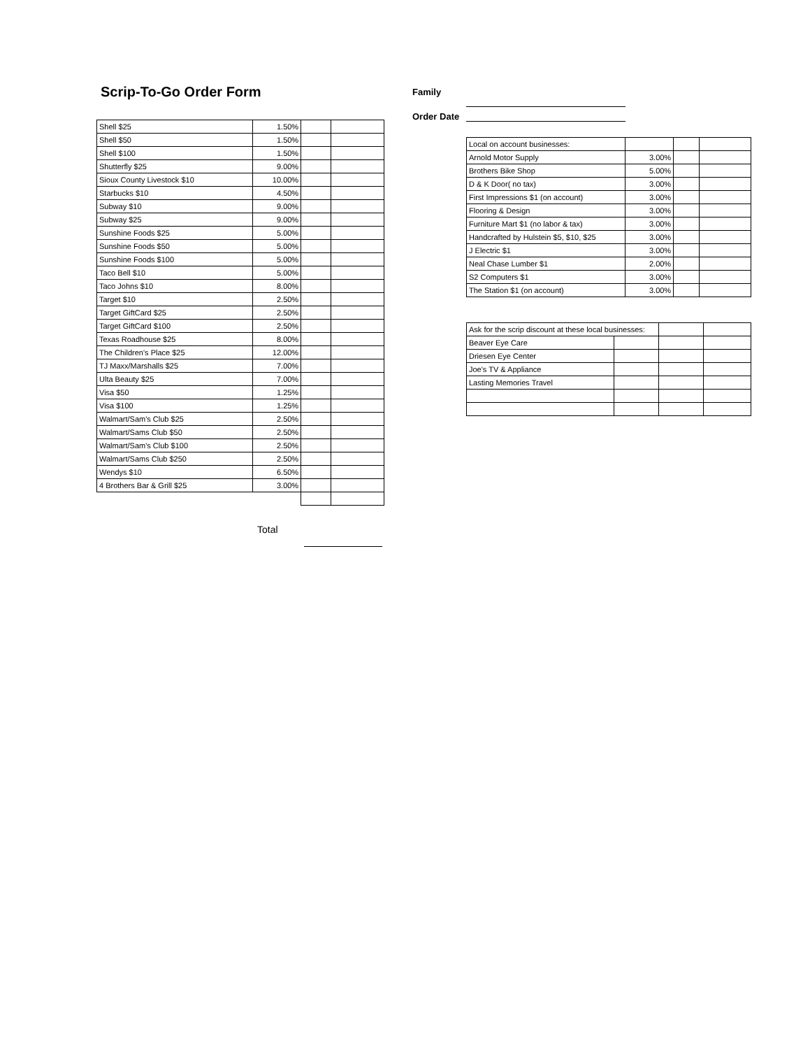Scrip-To-Go Order Form
| Shell $25 | 1.50% | | |
| Shell $50 | 1.50% | | |
| Shell $100 | 1.50% | | |
| Shutterfly $25 | 9.00% | | |
| Sioux County Livestock $10 | 10.00% | | |
| Starbucks $10 | 4.50% | | |
| Subway $10 | 9.00% | | |
| Subway $25 | 9.00% | | |
| Sunshine Foods $25 | 5.00% | | |
| Sunshine Foods $50 | 5.00% | | |
| Sunshine Foods $100 | 5.00% | | |
| Taco Bell $10 | 5.00% | | |
| Taco Johns $10 | 8.00% | | |
| Target $10 | 2.50% | | |
| Target GiftCard $25 | 2.50% | | |
| Target GiftCard $100 | 2.50% | | |
| Texas Roadhouse $25 | 8.00% | | |
| The Children's Place $25 | 12.00% | | |
| TJ Maxx/Marshalls $25 | 7.00% | | |
| Ulta Beauty $25 | 7.00% | | |
| Visa $50 | 1.25% | | |
| Visa $100 | 1.25% | | |
| Walmart/Sam's Club $25 | 2.50% | | |
| Walmart/Sams Club $50 | 2.50% | | |
| Walmart/Sam's Club $100 | 2.50% | | |
| Walmart/Sams Club $250 | 2.50% | | |
| Wendys $10 | 6.50% | | |
| 4 Brothers Bar & Grill $25 | 3.00% | | |
Total
Family
Order Date
| Local on account businesses: | | | |
| Arnold Motor Supply | 3.00% | | |
| Brothers Bike Shop | 5.00% | | |
| D & K Door( no tax) | 3.00% | | |
| First Impressions $1 (on account) | 3.00% | | |
| Flooring & Design | 3.00% | | |
| Furniture Mart $1 (no labor & tax) | 3.00% | | |
| Handcrafted by Hulstein $5, $10, $25 | 3.00% | | |
| J Electric $1 | 3.00% | | |
| Neal Chase Lumber $1 | 2.00% | | |
| S2 Computers $1 | 3.00% | | |
| The Station $1 (on account) | 3.00% | | |
| Ask for the scrip discount at these local businesses: | | | |
| Beaver Eye Care | | | |
| Driesen Eye Center | | | |
| Joe's TV & Appliance | | | |
| Lasting Memories Travel | | | |